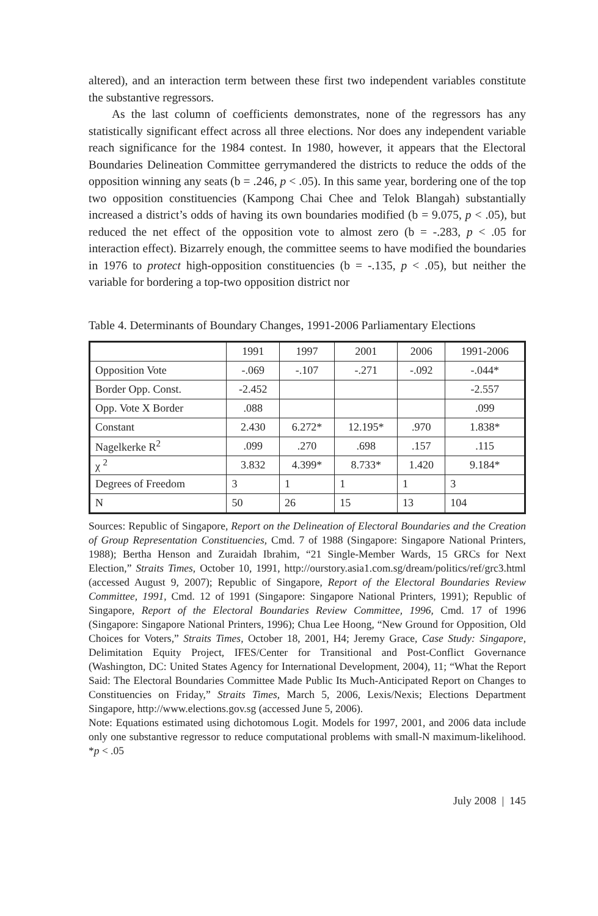altered), and an interaction term between these first two independent variables constitute the substantive regressors.
As the last column of coefficients demonstrates, none of the regressors has any statistically significant effect across all three elections. Nor does any independent variable reach significance for the 1984 contest. In 1980, however, it appears that the Electoral Boundaries Delineation Committee gerrymandered the districts to reduce the odds of the opposition winning any seats (b = .246, p < .05). In this same year, bordering one of the top two opposition constituencies (Kampong Chai Chee and Telok Blangah) substantially increased a district’s odds of having its own boundaries modified (b = 9.075, p < .05), but reduced the net effect of the opposition vote to almost zero (b = -.283, p < .05 for interaction effect). Bizarrely enough, the committee seems to have modified the boundaries in 1976 to protect high-opposition constituencies (b = -.135, p < .05), but neither the variable for bordering a top-two opposition district nor
Table 4. Determinants of Boundary Changes, 1991-2006 Parliamentary Elections
| | 1991 | 1997 | 2001 | 2006 | 1991-2006 |
| Opposition Vote | -.069 | -.107 | -.271 | -.092 | -.044* |
| Border Opp. Const. | -2.452 | | | | -2.557 |
| Opp. Vote X Border | .088 | | | | .099 |
| Constant | 2.430 | 6.272* | 12.195* | .970 | 1.838* |
| Nagelkerke R<sup>2</sup> | .099 | .270 | .698 | .157 | .115 |
| χ <sup>2</sup> | 3.832 | 4.399* | 8.733* | 1.420 | 9.184* |
| Degrees of Freedom | 3 | 1 | 1 | 1 | 3 |
| N | 50 | 26 | 15 | 13 | 104 |
Sources: Republic of Singapore, Report on the Delineation of Electoral Boundaries and the Creation of Group Representation Constituencies, Cmd. 7 of 1988 (Singapore: Singapore National Printers, 1988); Bertha Henson and Zuraidah Ibrahim, “21 Single-Member Wards, 15 GRCs for Next Election,” Straits Times, October 10, 1991, http://ourstory.asia1.com.sg/dream/politics/ref/grc3.html (accessed August 9, 2007); Republic of Singapore, Report of the Electoral Boundaries Review Committee, 1991, Cmd. 12 of 1991 (Singapore: Singapore National Printers, 1991); Republic of Singapore, Report of the Electoral Boundaries Review Committee, 1996, Cmd. 17 of 1996 (Singapore: Singapore National Printers, 1996); Chua Lee Hoong, “New Ground for Opposition, Old Choices for Voters,” Straits Times, October 18, 2001, H4; Jeremy Grace, Case Study: Singapore, Delimitation Equity Project, IFES/Center for Transitional and Post-Conflict Governance (Washington, DC: United States Agency for International Development, 2004), 11; “What the Report Said: The Electoral Boundaries Committee Made Public Its Much-Anticipated Report on Changes to Constituencies on Friday,” Straits Times, March 5, 2006, Lexis/Nexis; Elections Department Singapore, http://www.elections.gov.sg (accessed June 5, 2006).
Note: Equations estimated using dichotomous Logit. Models for 1997, 2001, and 2006 data include only one substantive regressor to reduce computational problems with small-N maximum-likelihood. *p < .05
July 2008 | 145